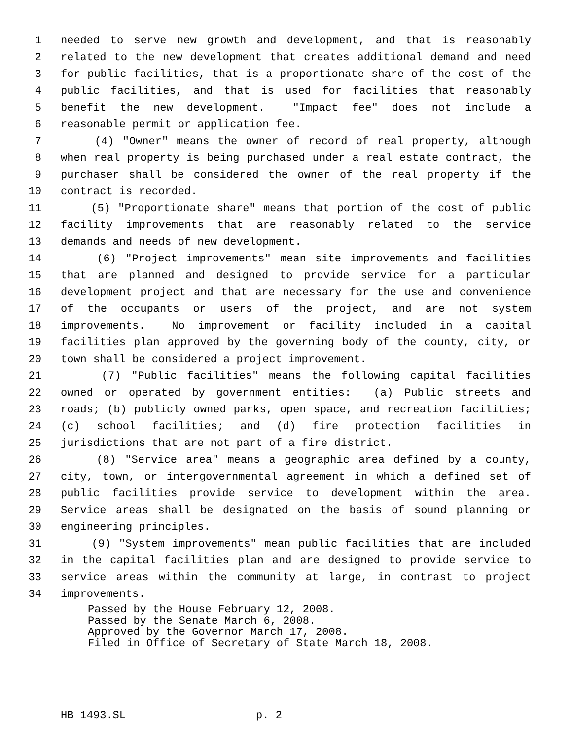1 needed to serve new growth and development, and that is reasonably
2 related to the new development that creates additional demand and need
3 for public facilities, that is a proportionate share of the cost of the
4 public facilities, and that is used for facilities that reasonably
5 benefit the new development. "Impact fee" does not include a
6 reasonable permit or application fee.
7 (4) "Owner" means the owner of record of real property, although
8 when real property is being purchased under a real estate contract, the
9 purchaser shall be considered the owner of the real property if the
10 contract is recorded.
11 (5) "Proportionate share" means that portion of the cost of public
12 facility improvements that are reasonably related to the service
13 demands and needs of new development.
14 (6) "Project improvements" mean site improvements and facilities
15 that are planned and designed to provide service for a particular
16 development project and that are necessary for the use and convenience
17 of the occupants or users of the project, and are not system
18 improvements. No improvement or facility included in a capital
19 facilities plan approved by the governing body of the county, city, or
20 town shall be considered a project improvement.
21 (7) "Public facilities" means the following capital facilities
22 owned or operated by government entities: (a) Public streets and
23 roads; (b) publicly owned parks, open space, and recreation facilities;
24 (c) school facilities; and (d) fire protection facilities in
25 jurisdictions that are not part of a fire district.
26 (8) "Service area" means a geographic area defined by a county,
27 city, town, or intergovernmental agreement in which a defined set of
28 public facilities provide service to development within the area.
29 Service areas shall be designated on the basis of sound planning or
30 engineering principles.
31 (9) "System improvements" mean public facilities that are included
32 in the capital facilities plan and are designed to provide service to
33 service areas within the community at large, in contrast to project
34 improvements.
Passed by the House February 12, 2008. Passed by the Senate March 6, 2008. Approved by the Governor March 17, 2008. Filed in Office of Secretary of State March 18, 2008.
HB 1493.SL p. 2